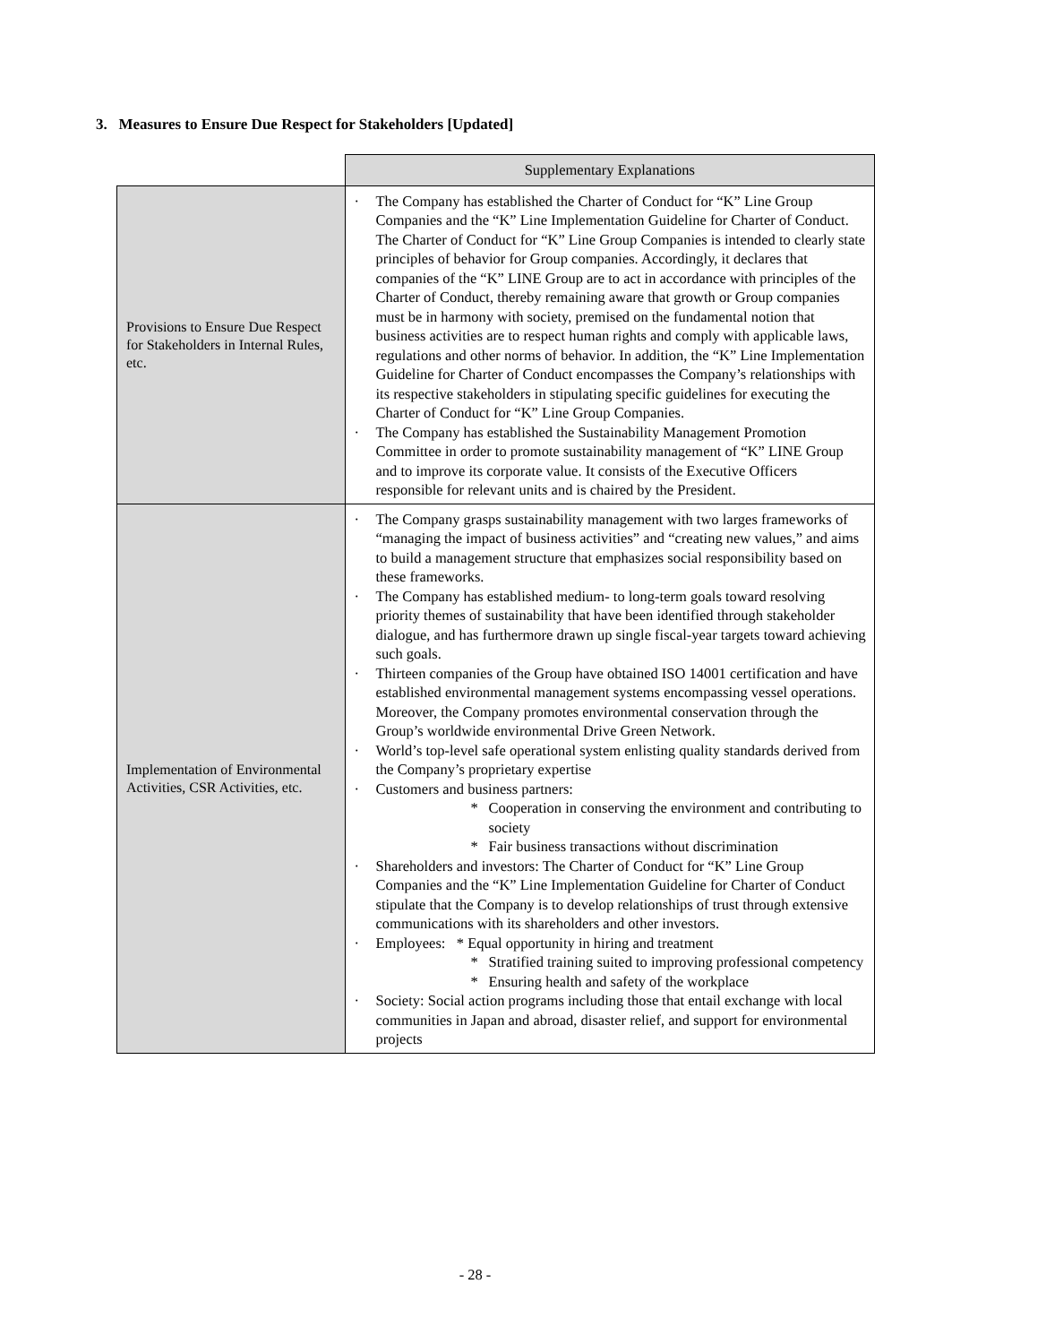3. Measures to Ensure Due Respect for Stakeholders [Updated]
| | Supplementary Explanations |
| Provisions to Ensure Due Respect for Stakeholders in Internal Rules, etc. | · The Company has established the Charter of Conduct for “K” Line Group Companies and the “K” Line Implementation Guideline for Charter of Conduct. The Charter of Conduct for “K” Line Group Companies is intended to clearly state principles of behavior for Group companies. Accordingly, it declares that companies of the “K” LINE Group are to act in accordance with principles of the Charter of Conduct, thereby remaining aware that growth or Group companies must be in harmony with society, premised on the fundamental notion that business activities are to respect human rights and comply with applicable laws, regulations and other norms of behavior. In addition, the “K” Line Implementation Guideline for Charter of Conduct encompasses the Company’s relationships with its respective stakeholders in stipulating specific guidelines for executing the Charter of Conduct for “K” Line Group Companies. · The Company has established the Sustainability Management Promotion Committee in order to promote sustainability management of “K” LINE Group and to improve its corporate value. It consists of the Executive Officers responsible for relevant units and is chaired by the President. |
| Implementation of Environmental Activities, CSR Activities, etc. | · The Company grasps sustainability management with two larges frameworks of “managing the impact of business activities” and “creating new values,” and aims to build a management structure that emphasizes social responsibility based on these frameworks. · The Company has established medium- to long-term goals toward resolving priority themes of sustainability that have been identified through stakeholder dialogue, and has furthermore drawn up single fiscal-year targets toward achieving such goals. · Thirteen companies of the Group have obtained ISO 14001 certification and have established environmental management systems encompassing vessel operations. Moreover, the Company promotes environmental conservation through the Group’s worldwide environmental Drive Green Network. · World’s top-level safe operational system enlisting quality standards derived from the Company’s proprietary expertise · Customers and business partners: * Cooperation in conserving the environment and contributing to society * Fair business transactions without discrimination · Shareholders and investors: The Charter of Conduct for “K” Line Group Companies and the “K” Line Implementation Guideline for Charter of Conduct stipulate that the Company is to develop relationships of trust through extensive communications with its shareholders and other investors. · Employees: * Equal opportunity in hiring and treatment * Stratified training suited to improving professional competency * Ensuring health and safety of the workplace · Society: Social action programs including those that entail exchange with local communities in Japan and abroad, disaster relief, and support for environmental projects |
- 28 -